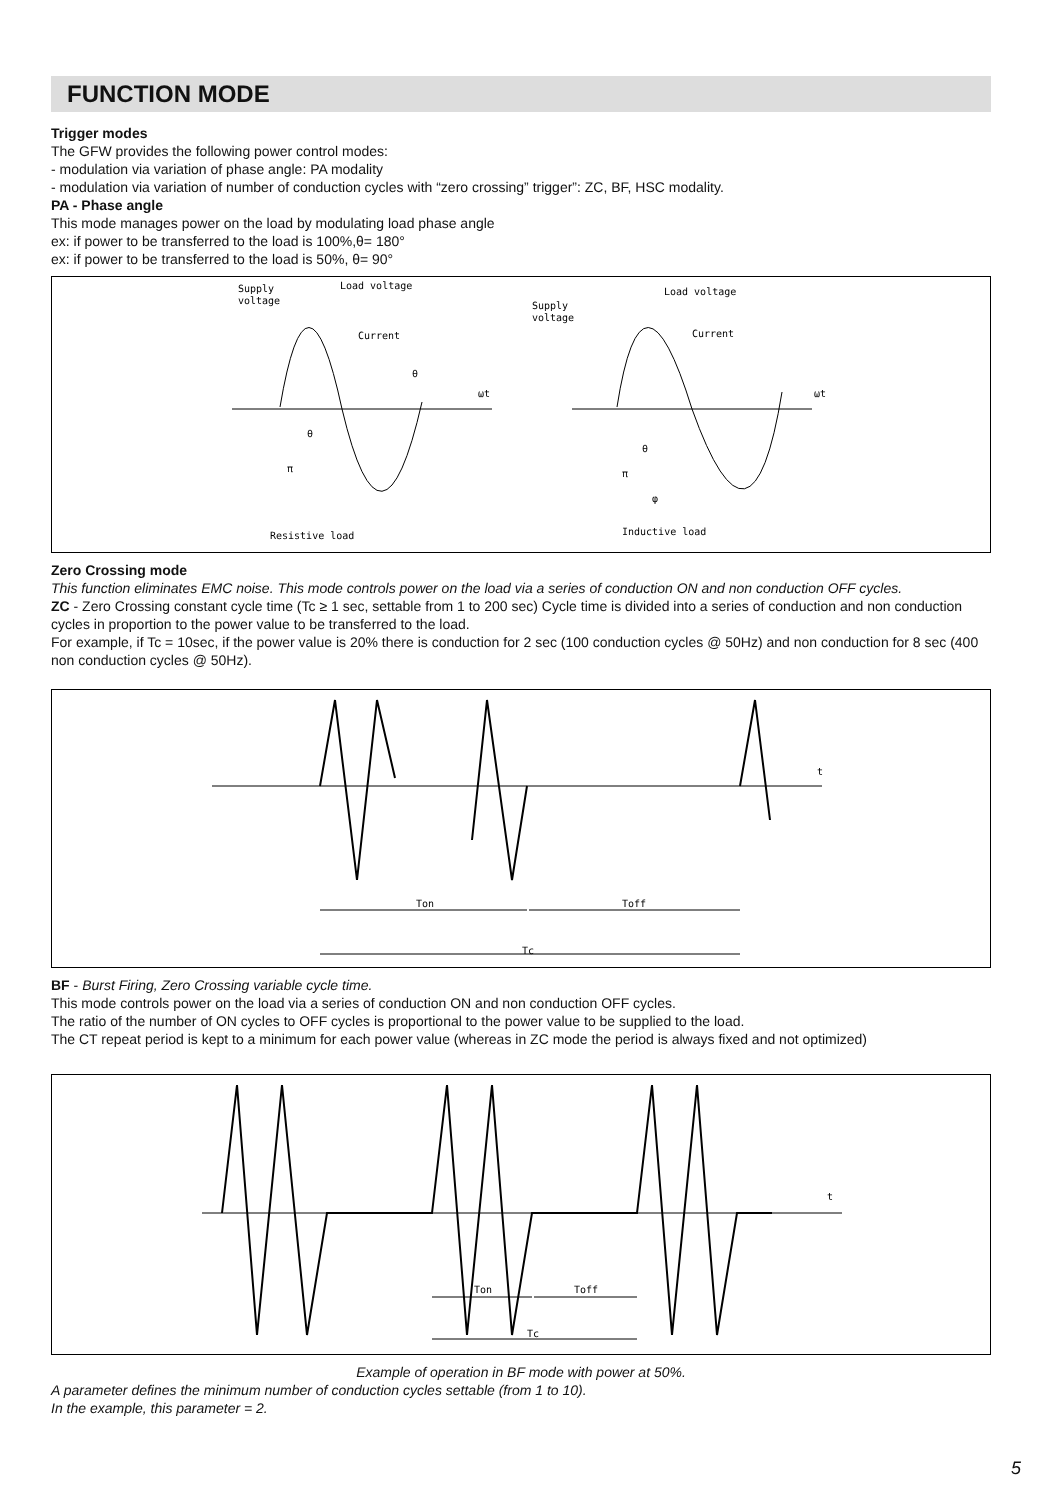FUNCTION MODE
Trigger modes
The GFW provides the following power control modes:
- modulation via variation of phase angle: PA modality
- modulation via variation of number of conduction cycles with “zero crossing” trigger”: ZC, BF, HSC modality.
PA - Phase angle
This mode manages power on the load by modulating load phase angle
ex: if power to be transferred to the load is 100%,θ= 180°
ex: if power to be transferred to the load is 50%, θ= 90°
Supply
voltage
Load voltage
Current
Supply
voltage
Load voltage
Current
ωt
ωt
Resistive load
Inductive load
θ
θ
π
θ
π
φ
Zero Crossing mode
This function eliminates EMC noise. This mode controls power on the load via a series of conduction ON and non conduction OFF cycles.
ZC - Zero Crossing constant cycle time (Tc ≥ 1 sec, settable from 1 to 200 sec) Cycle time is divided into a series of conduction and non conduction cycles in proportion to the power value to be transferred to the load.
For example, if Tc = 10sec, if the power value is 20% there is conduction for 2 sec (100 conduction cycles @ 50Hz) and non conduction for 8 sec (400 non conduction cycles @ 50Hz).
t
Ton
Toff
Tc
BF - Burst Firing, Zero Crossing variable cycle time.
This mode controls power on the load via a series of conduction ON and non conduction OFF cycles.
The ratio of the number of ON cycles to OFF cycles is proportional to the power value to be supplied to the load.
The CT repeat period is kept to a minimum for each power value (whereas in ZC mode the period is always fixed and not optimized)
t
Ton
Toff
Tc
Example of operation in BF mode with power at 50%.
A parameter defines the minimum number of conduction cycles settable (from 1 to 10).
In the example, this parameter = 2.
5